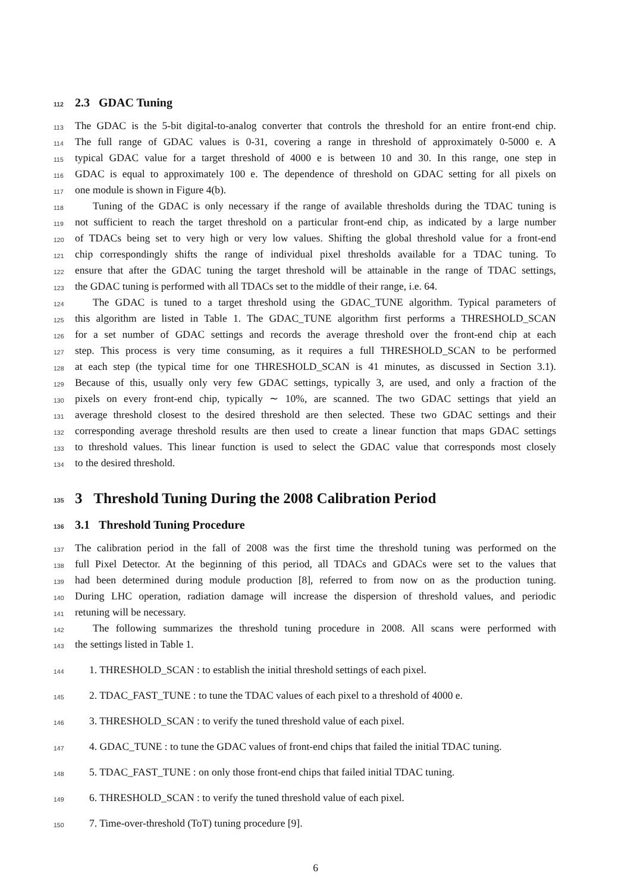112 2.3 GDAC Tuning
113 The GDAC is the 5-bit digital-to-analog converter that controls the threshold for an entire front-end chip.
114 The full range of GDAC values is 0-31, covering a range in threshold of approximately 0-5000 e. A
115 typical GDAC value for a target threshold of 4000 e is between 10 and 30. In this range, one step in
116 GDAC is equal to approximately 100 e. The dependence of threshold on GDAC setting for all pixels on
117 one module is shown in Figure 4(b).
118 Tuning of the GDAC is only necessary if the range of available thresholds during the TDAC tuning is
119 not sufficient to reach the target threshold on a particular front-end chip, as indicated by a large number
120 of TDACs being set to very high or very low values. Shifting the global threshold value for a front-end
121 chip correspondingly shifts the range of individual pixel thresholds available for a TDAC tuning. To
122 ensure that after the GDAC tuning the target threshold will be attainable in the range of TDAC settings,
123 the GDAC tuning is performed with all TDACs set to the middle of their range, i.e. 64.
124 The GDAC is tuned to a target threshold using the GDAC_TUNE algorithm. Typical parameters of
125 this algorithm are listed in Table 1. The GDAC_TUNE algorithm first performs a THRESHOLD_SCAN
126 for a set number of GDAC settings and records the average threshold over the front-end chip at each
127 step. This process is very time consuming, as it requires a full THRESHOLD_SCAN to be performed
128 at each step (the typical time for one THRESHOLD_SCAN is 41 minutes, as discussed in Section 3.1).
129 Because of this, usually only very few GDAC settings, typically 3, are used, and only a fraction of the
130 pixels on every front-end chip, typically ∼ 10%, are scanned. The two GDAC settings that yield an
131 average threshold closest to the desired threshold are then selected. These two GDAC settings and their
132 corresponding average threshold results are then used to create a linear function that maps GDAC settings
133 to threshold values. This linear function is used to select the GDAC value that corresponds most closely
134 to the desired threshold.
135 3 Threshold Tuning During the 2008 Calibration Period
136 3.1 Threshold Tuning Procedure
137 The calibration period in the fall of 2008 was the first time the threshold tuning was performed on the
138 full Pixel Detector. At the beginning of this period, all TDACs and GDACs were set to the values that
139 had been determined during module production [8], referred to from now on as the production tuning.
140 During LHC operation, radiation damage will increase the dispersion of threshold values, and periodic
141 retuning will be necessary.
142 The following summarizes the threshold tuning procedure in 2008. All scans were performed with
143 the settings listed in Table 1.
144 1. THRESHOLD_SCAN : to establish the initial threshold settings of each pixel.
145 2. TDAC_FAST_TUNE : to tune the TDAC values of each pixel to a threshold of 4000 e.
146 3. THRESHOLD_SCAN : to verify the tuned threshold value of each pixel.
147 4. GDAC_TUNE : to tune the GDAC values of front-end chips that failed the initial TDAC tuning.
148 5. TDAC_FAST_TUNE : on only those front-end chips that failed initial TDAC tuning.
149 6. THRESHOLD_SCAN : to verify the tuned threshold value of each pixel.
150 7. Time-over-threshold (ToT) tuning procedure [9].
6